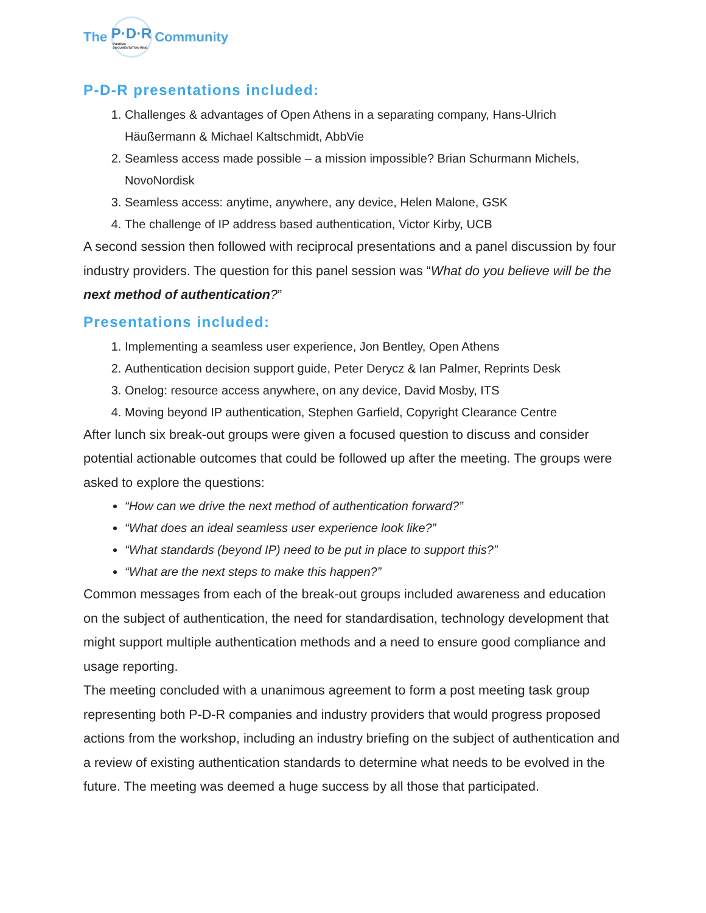The
P·D·R
PHARMA DOCUMENTATION RING
Community
P-D-R presentations included:
1. Challenges & advantages of Open Athens in a separating company, Hans-Ulrich Häußermann & Michael Kaltschmidt, AbbVie
2. Seamless access made possible – a mission impossible? Brian Schurmann Michels, NovoNordisk
3. Seamless access: anytime, anywhere, any device, Helen Malone, GSK
4. The challenge of IP address based authentication, Victor Kirby, UCB
A second session then followed with reciprocal presentations and a panel discussion by four industry providers. The question for this panel session was “What do you believe will be the next method of authentication?”
Presentations included:
1. Implementing a seamless user experience, Jon Bentley, Open Athens
2. Authentication decision support guide, Peter Derycz & Ian Palmer, Reprints Desk
3. Onelog: resource access anywhere, on any device, David Mosby, ITS
4. Moving beyond IP authentication, Stephen Garfield, Copyright Clearance Centre
After lunch six break-out groups were given a focused question to discuss and consider potential actionable outcomes that could be followed up after the meeting. The groups were asked to explore the questions:
“How can we drive the next method of authentication forward?”
“What does an ideal seamless user experience look like?”
“What standards (beyond IP) need to be put in place to support this?”
“What are the next steps to make this happen?”
Common messages from each of the break-out groups included awareness and education on the subject of authentication, the need for standardisation, technology development that might support multiple authentication methods and a need to ensure good compliance and usage reporting.
The meeting concluded with a unanimous agreement to form a post meeting task group representing both P-D-R companies and industry providers that would progress proposed actions from the workshop, including an industry briefing on the subject of authentication and a review of existing authentication standards to determine what needs to be evolved in the future. The meeting was deemed a huge success by all those that participated.